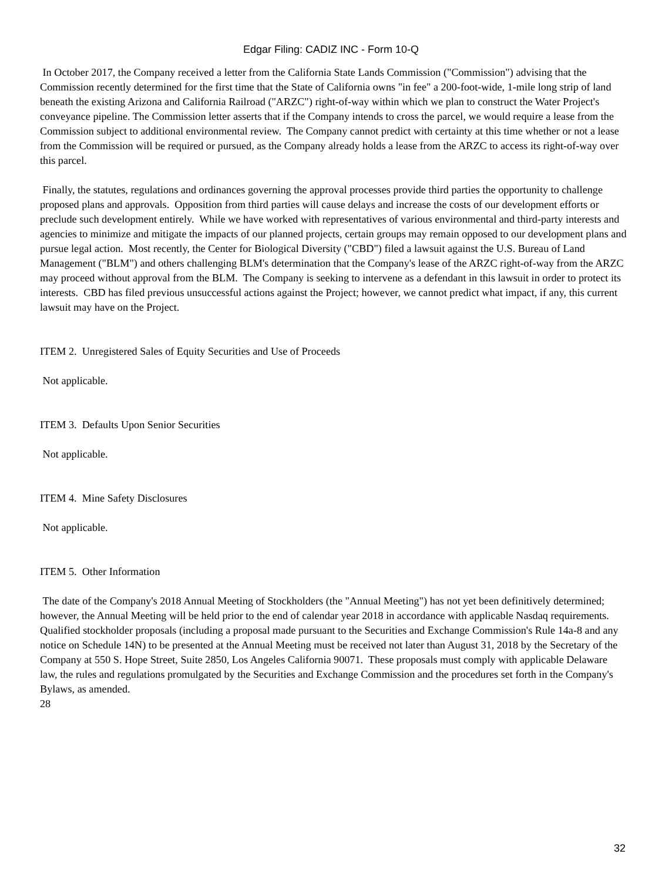Edgar Filing: CADIZ INC - Form 10-Q
In October 2017, the Company received a letter from the California State Lands Commission ("Commission") advising that the Commission recently determined for the first time that the State of California owns "in fee" a 200-foot-wide, 1-mile long strip of land beneath the existing Arizona and California Railroad ("ARZC") right-of-way within which we plan to construct the Water Project's conveyance pipeline. The Commission letter asserts that if the Company intends to cross the parcel, we would require a lease from the Commission subject to additional environmental review. The Company cannot predict with certainty at this time whether or not a lease from the Commission will be required or pursued, as the Company already holds a lease from the ARZC to access its right-of-way over this parcel.
Finally, the statutes, regulations and ordinances governing the approval processes provide third parties the opportunity to challenge proposed plans and approvals. Opposition from third parties will cause delays and increase the costs of our development efforts or preclude such development entirely. While we have worked with representatives of various environmental and third-party interests and agencies to minimize and mitigate the impacts of our planned projects, certain groups may remain opposed to our development plans and pursue legal action. Most recently, the Center for Biological Diversity ("CBD") filed a lawsuit against the U.S. Bureau of Land Management ("BLM") and others challenging BLM's determination that the Company's lease of the ARZC right-of-way from the ARZC may proceed without approval from the BLM. The Company is seeking to intervene as a defendant in this lawsuit in order to protect its interests. CBD has filed previous unsuccessful actions against the Project; however, we cannot predict what impact, if any, this current lawsuit may have on the Project.
ITEM 2. Unregistered Sales of Equity Securities and Use of Proceeds
Not applicable.
ITEM 3. Defaults Upon Senior Securities
Not applicable.
ITEM 4. Mine Safety Disclosures
Not applicable.
ITEM 5. Other Information
The date of the Company's 2018 Annual Meeting of Stockholders (the "Annual Meeting") has not yet been definitively determined; however, the Annual Meeting will be held prior to the end of calendar year 2018 in accordance with applicable Nasdaq requirements. Qualified stockholder proposals (including a proposal made pursuant to the Securities and Exchange Commission's Rule 14a-8 and any notice on Schedule 14N) to be presented at the Annual Meeting must be received not later than August 31, 2018 by the Secretary of the Company at 550 S. Hope Street, Suite 2850, Los Angeles California 90071. These proposals must comply with applicable Delaware law, the rules and regulations promulgated by the Securities and Exchange Commission and the procedures set forth in the Company's Bylaws, as amended.
28
32